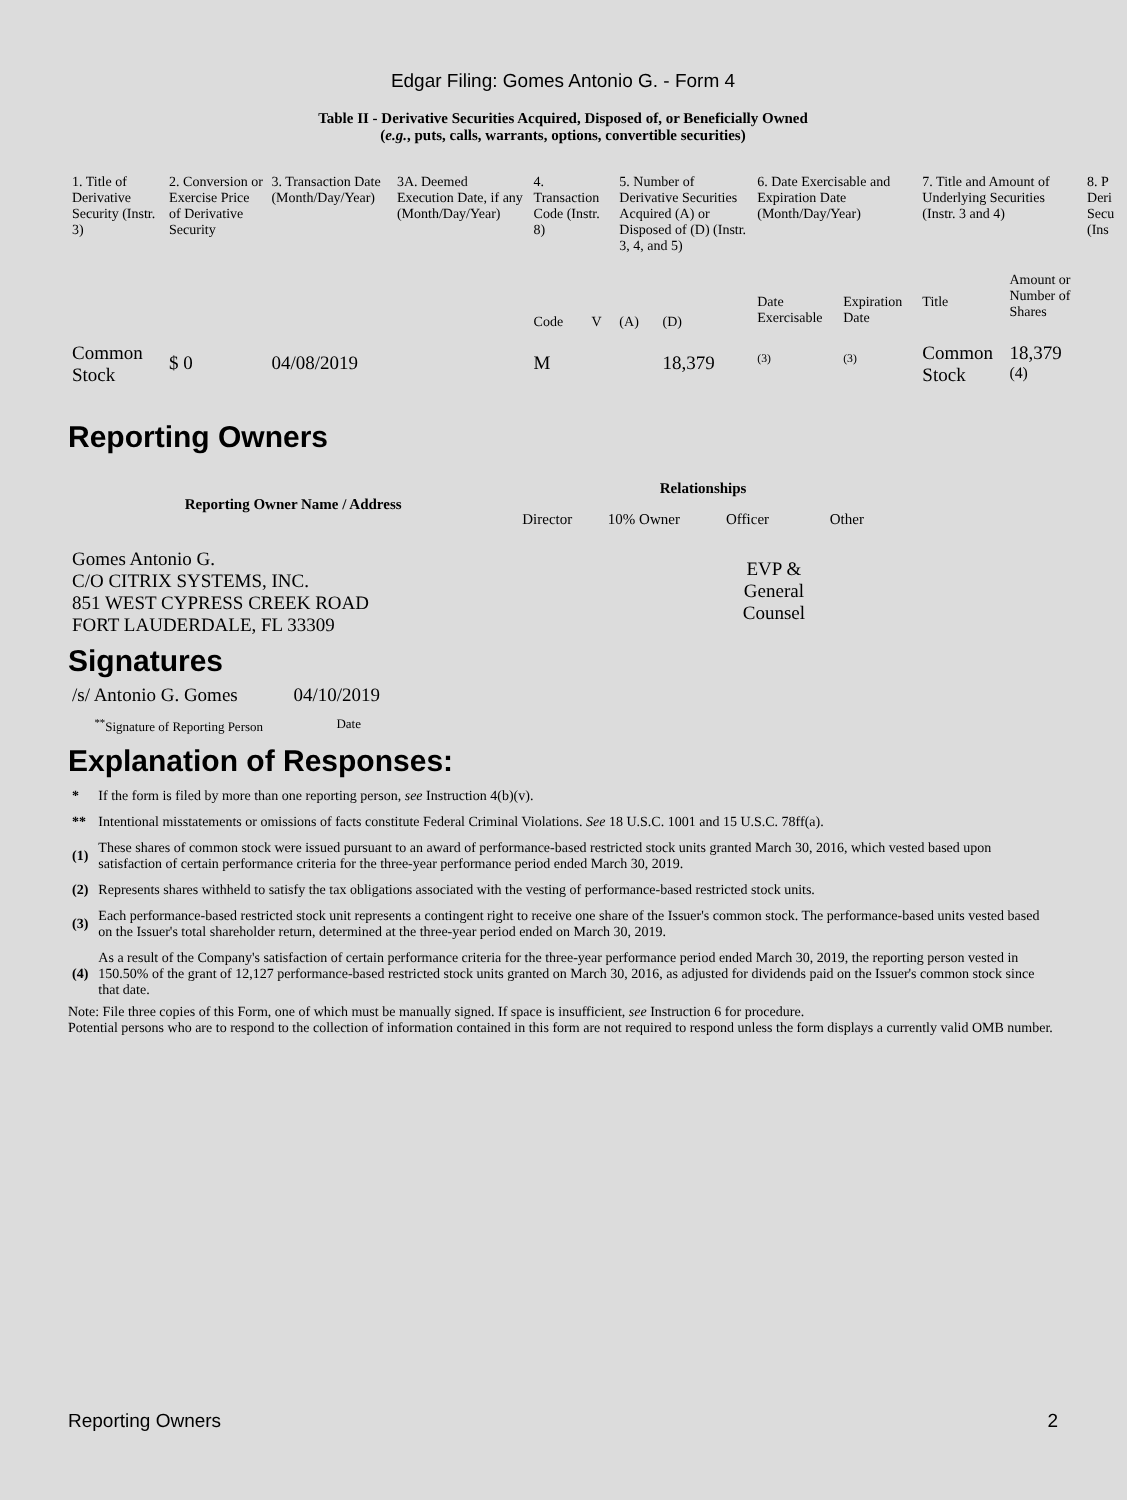Edgar Filing: Gomes Antonio G. - Form 4
Table II - Derivative Securities Acquired, Disposed of, or Beneficially Owned
(e.g., puts, calls, warrants, options, convertible securities)
| 1. Title of Derivative Security (Instr. 3) | 2. Conversion or Exercise Price of Derivative Security | 3. Transaction Date (Month/Day/Year) | 3A. Deemed Execution Date, if any (Month/Day/Year) | 4. Transaction Code (Instr. 8) | | 5. Number of Derivative Securities Acquired (A) or Disposed of (D) (Instr. 3, 4, and 5) | | 6. Date Exercisable and Expiration Date (Month/Day/Year) | | 7. Title and Amount of Underlying Securities (Instr. 3 and 4) | | 8. P Deri Secu (Ins |
| | | | | Code | V | (A) | (D) | Date Exercisable | Expiration Date | Title | Amount or Number of Shares | |
| Common Stock | $ 0 | 04/08/2019 | | M | | | 18,379 | <sup>(3)</sup> | <sup>(3)</sup> | Common Stock | 18,379 <sup>(4)</sup> | |
Reporting Owners
| Reporting Owner Name / Address | Relationships | | | |
| --- | --- | --- | --- | --- |
| | Director | 10% Owner | Officer | Other |
| Gomes Antonio G. C/O CITRIX SYSTEMS, INC. 851 WEST CYPRESS CREEK ROAD FORT LAUDERDALE, FL 33309 | | | EVP & General Counsel | |
Signatures
| /s/ Antonio G. Gomes | 04/10/2019 |
| <sup>**</sup> Signature of Reporting Person | Date |
Explanation of Responses:
| * | If the form is filed by more than one reporting person, see Instruction 4(b)(v). |
| ** | Intentional misstatements or omissions of facts constitute Federal Criminal Violations. See 18 U.S.C. 1001 and 15 U.S.C. 78ff(a). |
| (1) | These shares of common stock were issued pursuant to an award of performance-based restricted stock units granted March 30, 2016, which vested based upon satisfaction of certain performance criteria for the three-year performance period ended March 30, 2019. |
| (2) | Represents shares withheld to satisfy the tax obligations associated with the vesting of performance-based restricted stock units. |
| (3) | Each performance-based restricted stock unit represents a contingent right to receive one share of the Issuer's common stock. The performance-based units vested based on the Issuer's total shareholder return, determined at the three-year period ended on March 30, 2019. |
| (4) | As a result of the Company's satisfaction of certain performance criteria for the three-year performance period ended March 30, 2019, the reporting person vested in 150.50% of the grant of 12,127 performance-based restricted stock units granted on March 30, 2016, as adjusted for dividends paid on the Issuer's common stock since that date. |
Note: File three copies of this Form, one of which must be manually signed. If space is insufficient, see Instruction 6 for procedure.
Potential persons who are to respond to the collection of information contained in this form are not required to respond unless the form displays a currently valid OMB number.
Reporting Owners 2